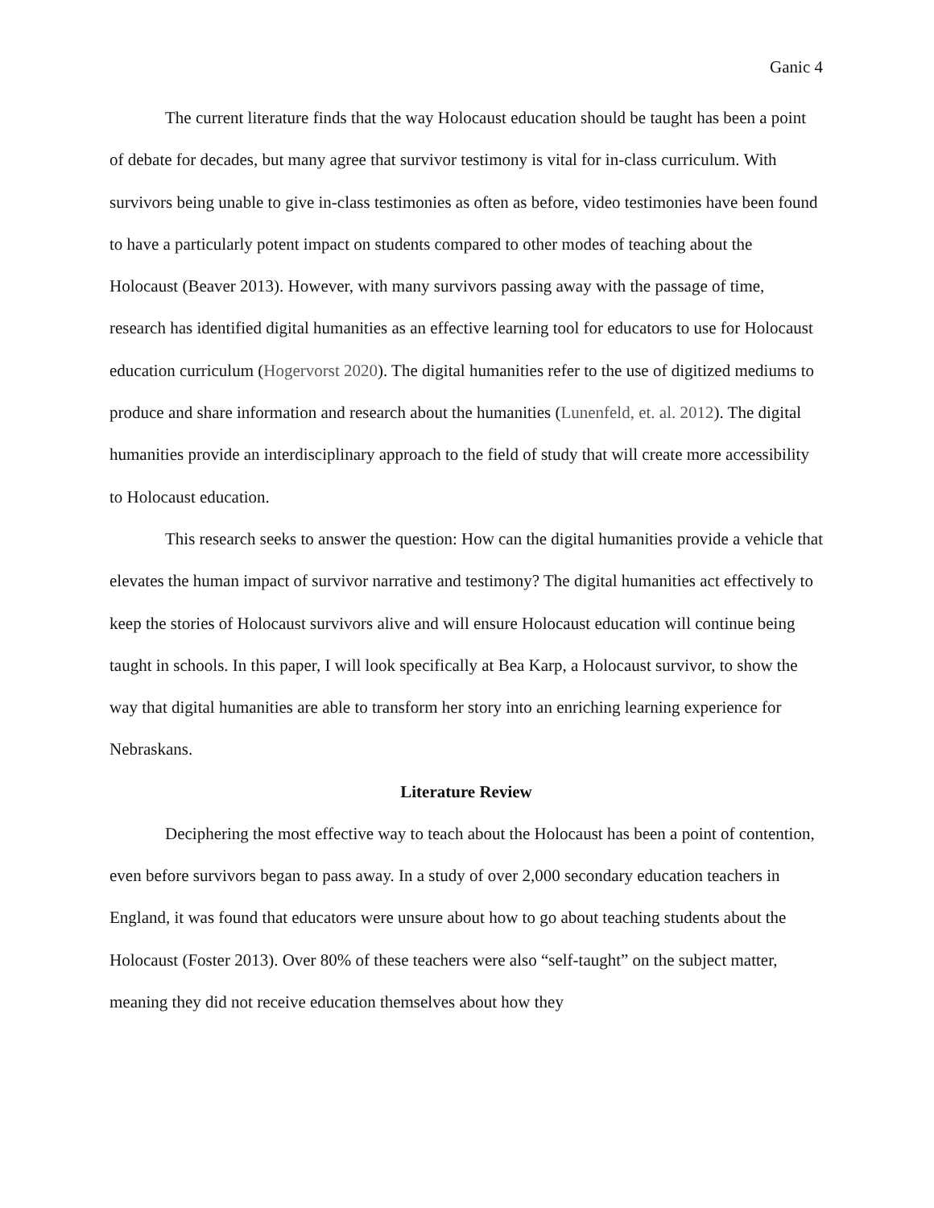Ganic 4
The current literature finds that the way Holocaust education should be taught has been a point of debate for decades, but many agree that survivor testimony is vital for in-class curriculum. With survivors being unable to give in-class testimonies as often as before, video testimonies have been found to have a particularly potent impact on students compared to other modes of teaching about the Holocaust (Beaver 2013). However, with many survivors passing away with the passage of time, research has identified digital humanities as an effective learning tool for educators to use for Holocaust education curriculum (Hogervorst 2020). The digital humanities refer to the use of digitized mediums to produce and share information and research about the humanities (Lunenfeld, et. al. 2012). The digital humanities provide an interdisciplinary approach to the field of study that will create more accessibility to Holocaust education.
This research seeks to answer the question: How can the digital humanities provide a vehicle that elevates the human impact of survivor narrative and testimony? The digital humanities act effectively to keep the stories of Holocaust survivors alive and will ensure Holocaust education will continue being taught in schools. In this paper, I will look specifically at Bea Karp, a Holocaust survivor, to show the way that digital humanities are able to transform her story into an enriching learning experience for Nebraskans.
Literature Review
Deciphering the most effective way to teach about the Holocaust has been a point of contention, even before survivors began to pass away. In a study of over 2,000 secondary education teachers in England, it was found that educators were unsure about how to go about teaching students about the Holocaust (Foster 2013). Over 80% of these teachers were also “self-taught” on the subject matter, meaning they did not receive education themselves about how they